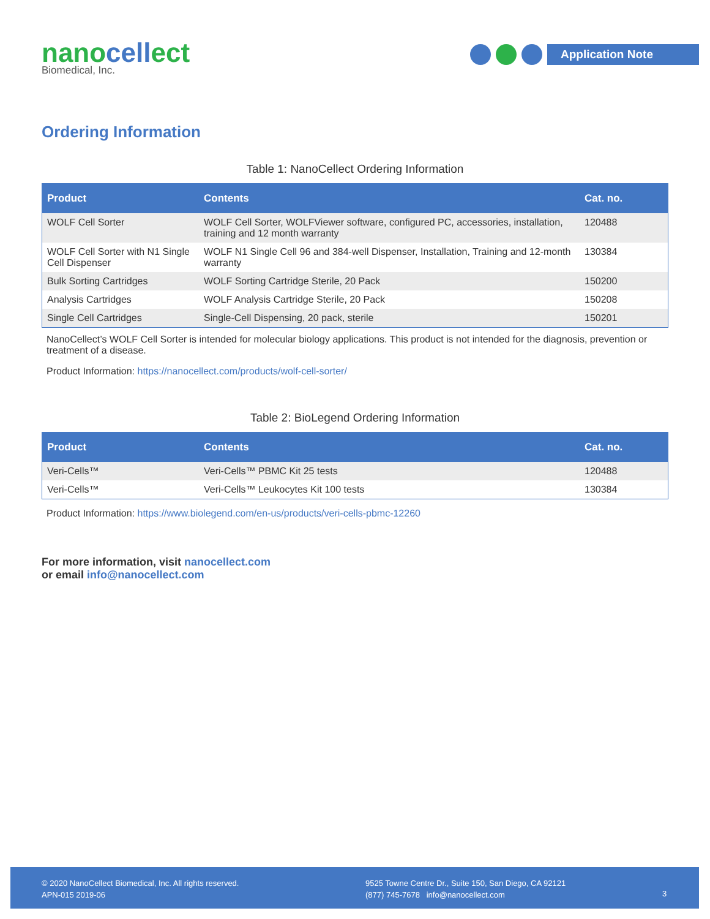nanocellect
Biomedical, Inc.
Application Note
Ordering Information
Table 1: NanoCellect Ordering Information
| Product | Contents | Cat. no. |
| --- | --- | --- |
| WOLF Cell Sorter | WOLF Cell Sorter, WOLFViewer software, configured PC, accessories, installation, training and 12 month warranty | 120488 |
| WOLF Cell Sorter with N1 Single Cell Dispenser | WOLF N1 Single Cell 96 and 384-well Dispenser, Installation, Training and 12-month warranty | 130384 |
| Bulk Sorting Cartridges | WOLF Sorting Cartridge Sterile, 20 Pack | 150200 |
| Analysis Cartridges | WOLF Analysis Cartridge Sterile, 20 Pack | 150208 |
| Single Cell Cartridges | Single-Cell Dispensing, 20 pack, sterile | 150201 |
NanoCellect’s WOLF Cell Sorter is intended for molecular biology applications. This product is not intended for the diagnosis, prevention or treatment of a disease.
Product Information: https://nanocellect.com/products/wolf-cell-sorter/
Table 2: BioLegend Ordering Information
| Product | Contents | Cat. no. |
| --- | --- | --- |
| Veri-Cells™ | Veri-Cells™ PBMC Kit 25 tests | 120488 |
| Veri-Cells™ | Veri-Cells™ Leukocytes Kit 100 tests | 130384 |
Product Information: https://www.biolegend.com/en-us/products/veri-cells-pbmc-12260
For more information, visit nanocellect.com
or email info@nanocellect.com
© 2020 NanoCellect Biomedical, Inc. All rights reserved.
APN-015 2019-06
9525 Towne Centre Dr., Suite 150, San Diego, CA 92121
(877) 745-7678 info@nanocellect.com
3